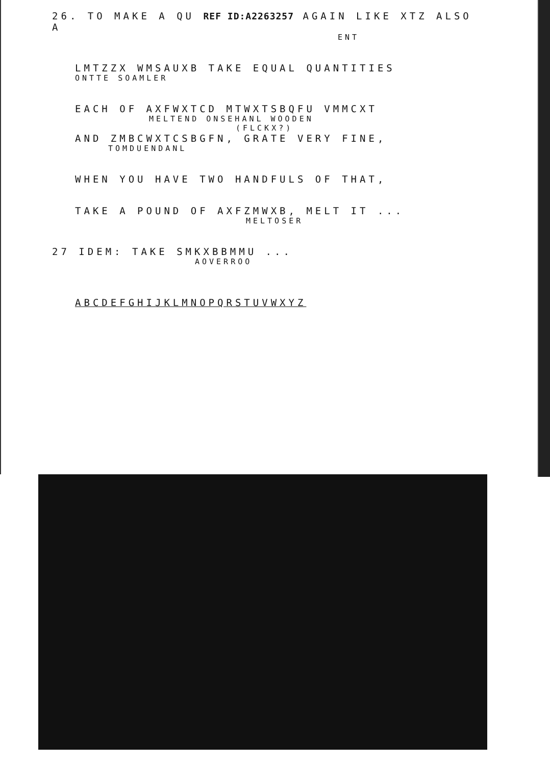26. TO MAKE A Q​U REF ID:A2263257 AGAIN LIKE XTZ ALSO A
ENT
LMTZZX WMSAUXB TAKE EQUAL QUANTITIES
ONTTE SOAMLER
EACH OF AXFWXTCD MTWXTSBQFU VMMCXT
MELTEND ONSEHANL WOODEN
(FLCKX?)
AND ZMBCWXTCSBGFN, GRATE VERY FINE,
TOMDUENDANL
WHEN YOU HAVE TWO HANDFULS OF THAT,
TAKE A POUND OF AXFZMWXB, MELT IT ...
MELTOSER
27 IDEM: TAKE SMKXBBMMU ...
AOVERROO
ABCDEFGHIJKLMNOPQRSTUVWXYZ